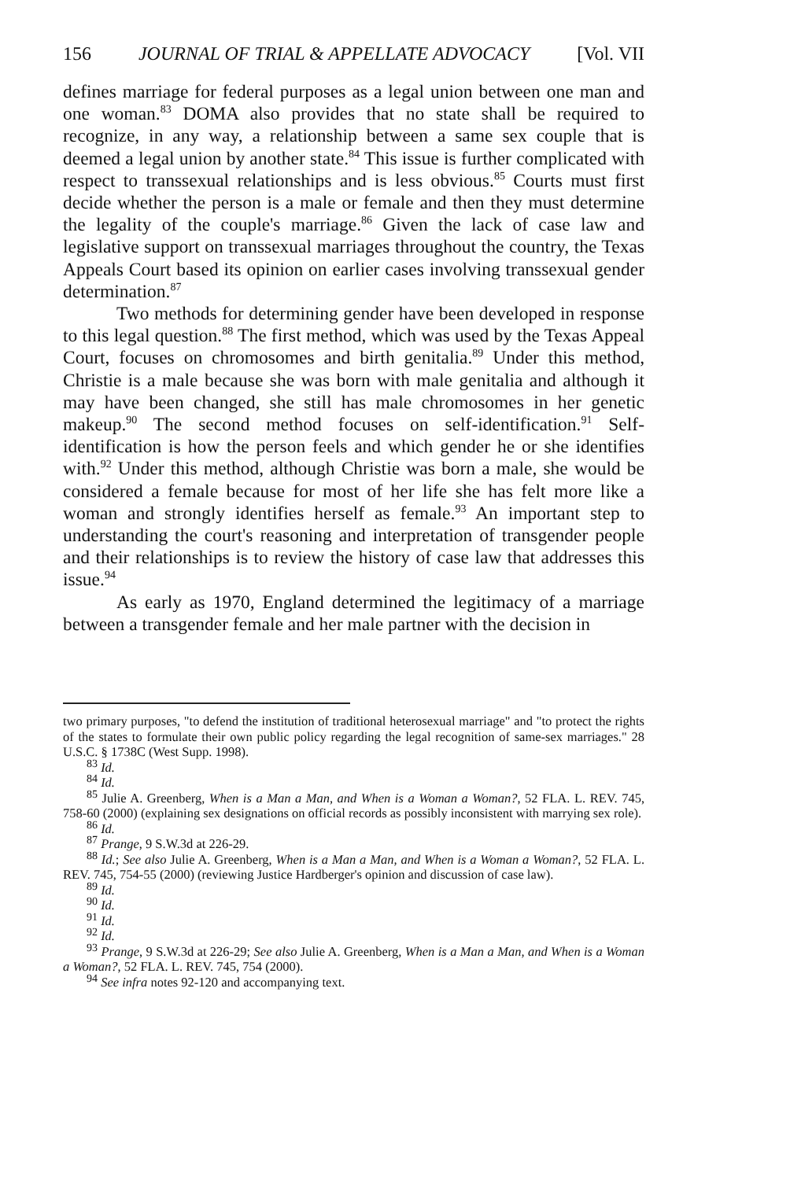156 JOURNAL OF TRIAL & APPELLATE ADVOCACY [Vol. VII
defines marriage for federal purposes as a legal union between one man and one woman.<sup>83</sup> DOMA also provides that no state shall be required to recognize, in any way, a relationship between a same sex couple that is deemed a legal union by another state.<sup>84</sup> This issue is further complicated with respect to transsexual relationships and is less obvious.<sup>85</sup> Courts must first decide whether the person is a male or female and then they must determine the legality of the couple's marriage.<sup>86</sup> Given the lack of case law and legislative support on transsexual marriages throughout the country, the Texas Appeals Court based its opinion on earlier cases involving transsexual gender determination.<sup>87</sup>
Two methods for determining gender have been developed in response to this legal question.<sup>88</sup> The first method, which was used by the Texas Appeal Court, focuses on chromosomes and birth genitalia.<sup>89</sup> Under this method, Christie is a male because she was born with male genitalia and although it may have been changed, she still has male chromosomes in her genetic makeup.<sup>90</sup> The second method focuses on self-identification.<sup>91</sup> Self-identification is how the person feels and which gender he or she identifies with.<sup>92</sup> Under this method, although Christie was born a male, she would be considered a female because for most of her life she has felt more like a woman and strongly identifies herself as female.<sup>93</sup> An important step to understanding the court's reasoning and interpretation of transgender people and their relationships is to review the history of case law that addresses this issue.<sup>94</sup>
As early as 1970, England determined the legitimacy of a marriage between a transgender female and her male partner with the decision in
two primary purposes, "to defend the institution of traditional heterosexual marriage" and "to protect the rights of the states to formulate their own public policy regarding the legal recognition of same-sex marriages." 28 U.S.C. § 1738C (West Supp. 1998).
<sup>83</sup> Id.
<sup>84</sup> Id.
<sup>85</sup> Julie A. Greenberg, When is a Man a Man, and When is a Woman a Woman?, 52 FLA. L. REV. 745, 758-60 (2000) (explaining sex designations on official records as possibly inconsistent with marrying sex role).
<sup>86</sup> Id.
<sup>87</sup> Prange, 9 S.W.3d at 226-29.
<sup>88</sup> Id.; See also Julie A. Greenberg, When is a Man a Man, and When is a Woman a Woman?, 52 FLA. L. REV. 745, 754-55 (2000) (reviewing Justice Hardberger's opinion and discussion of case law).
<sup>89</sup> Id.
<sup>90</sup> Id.
<sup>91</sup> Id.
<sup>92</sup> Id.
<sup>93</sup> Prange, 9 S.W.3d at 226-29; See also Julie A. Greenberg, When is a Man a Man, and When is a Woman a Woman?, 52 FLA. L. REV. 745, 754 (2000).
<sup>94</sup> See infra notes 92-120 and accompanying text.